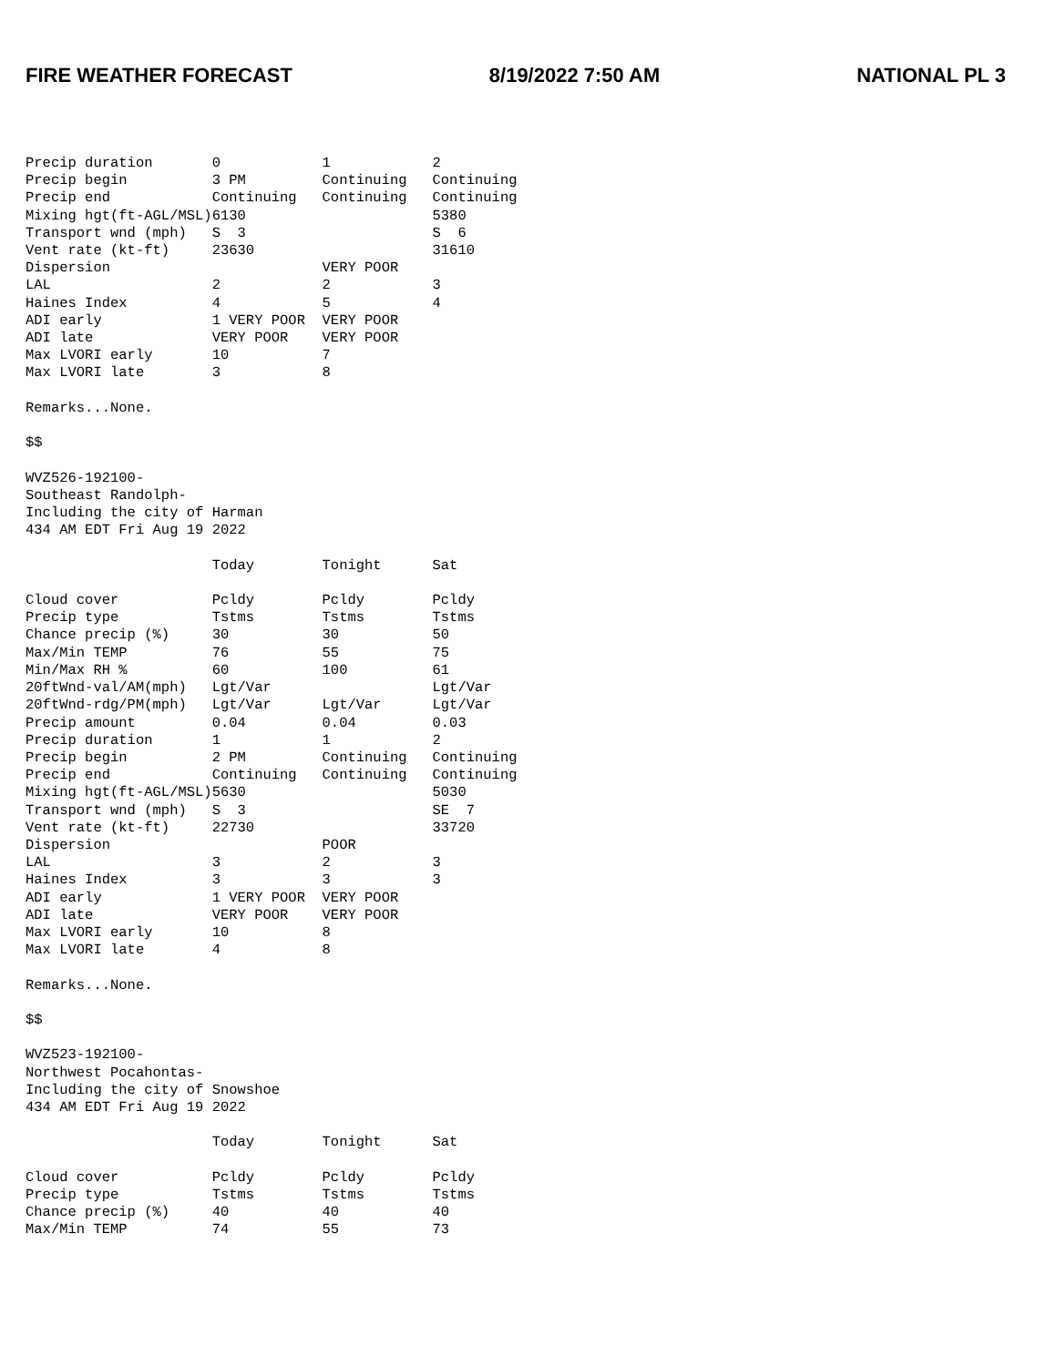FIRE WEATHER FORECAST 8/19/2022 7:50 AM NATIONAL PL 3
Precip duration       0            1            2
Precip begin          3 PM         Continuing   Continuing
Precip end            Continuing   Continuing   Continuing
Mixing hgt(ft-AGL/MSL)6130                      5380
Transport wnd (mph)   S  3                      S  6
Vent rate (kt-ft)     23630                     31610
Dispersion                         VERY POOR
LAL                   2            2            3
Haines Index          4            5            4
ADI early             1 VERY POOR  VERY POOR
ADI late              VERY POOR    VERY POOR
Max LVORI early       10           7
Max LVORI late        3            8

Remarks...None.

$$

WVZ526-192100-
Southeast Randolph-
Including the city of Harman
434 AM EDT Fri Aug 19 2022

                      Today        Tonight      Sat

Cloud cover           Pcldy        Pcldy        Pcldy
Precip type           Tstms        Tstms        Tstms
Chance precip (%)     30           30           50
Max/Min TEMP          76           55           75
Min/Max RH %          60           100          61
20ftWnd-val/AM(mph)   Lgt/Var                   Lgt/Var
20ftWnd-rdg/PM(mph)   Lgt/Var      Lgt/Var      Lgt/Var
Precip amount         0.04         0.04         0.03
Precip duration       1            1            2
Precip begin          2 PM         Continuing   Continuing
Precip end            Continuing   Continuing   Continuing
Mixing hgt(ft-AGL/MSL)5630                      5030
Transport wnd (mph)   S  3                      SE  7
Vent rate (kt-ft)     22730                     33720
Dispersion                         POOR
LAL                   3            2            3
Haines Index          3            3            3
ADI early             1 VERY POOR  VERY POOR
ADI late              VERY POOR    VERY POOR
Max LVORI early       10           8
Max LVORI late        4            8

Remarks...None.

$$

WVZ523-192100-
Northwest Pocahontas-
Including the city of Snowshoe
434 AM EDT Fri Aug 19 2022

                      Today        Tonight      Sat

Cloud cover           Pcldy        Pcldy        Pcldy
Precip type           Tstms        Tstms        Tstms
Chance precip (%)     40           40           40
Max/Min TEMP          74           55           73